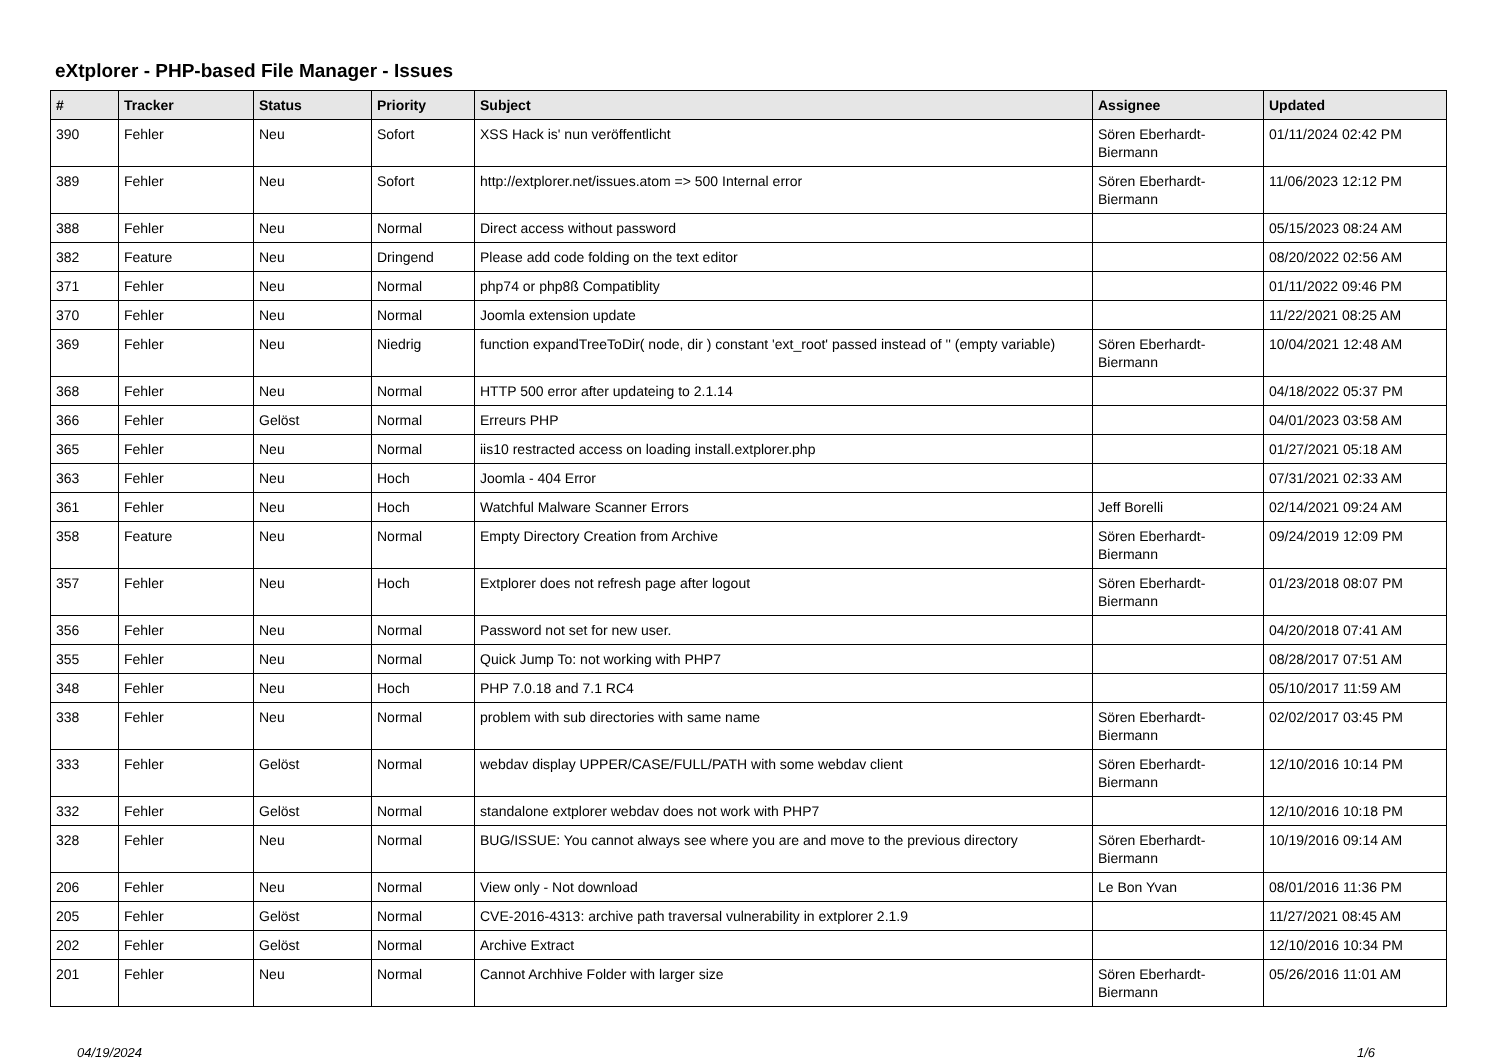eXtplorer - PHP-based File Manager - Issues
| # | Tracker | Status | Priority | Subject | Assignee | Updated |
| --- | --- | --- | --- | --- | --- | --- |
| 390 | Fehler | Neu | Sofort | XSS Hack is' nun veröffentlicht | Sören Eberhardt-Biermann | 01/11/2024 02:42 PM |
| 389 | Fehler | Neu | Sofort | http://extplorer.net/issues.atom => 500 Internal error | Sören Eberhardt-Biermann | 11/06/2023 12:12 PM |
| 388 | Fehler | Neu | Normal | Direct access without password | | 05/15/2023 08:24 AM |
| 382 | Feature | Neu | Dringend | Please add code folding on the text editor | | 08/20/2022 02:56 AM |
| 371 | Fehler | Neu | Normal | php74 or php8ß Compatiblity | | 01/11/2022 09:46 PM |
| 370 | Fehler | Neu | Normal | Joomla extension update | | 11/22/2021 08:25 AM |
| 369 | Fehler | Neu | Niedrig | function expandTreeToDir( node, dir ) constant 'ext_root' passed instead of '' (empty variable) | Sören Eberhardt-Biermann | 10/04/2021 12:48 AM |
| 368 | Fehler | Neu | Normal | HTTP 500 error after updateing to 2.1.14 | | 04/18/2022 05:37 PM |
| 366 | Fehler | Gelöst | Normal | Erreurs PHP | | 04/01/2023 03:58 AM |
| 365 | Fehler | Neu | Normal | iis10 restracted access on loading install.extplorer.php | | 01/27/2021 05:18 AM |
| 363 | Fehler | Neu | Hoch | Joomla - 404 Error | | 07/31/2021 02:33 AM |
| 361 | Fehler | Neu | Hoch | Watchful Malware Scanner Errors | Jeff Borelli | 02/14/2021 09:24 AM |
| 358 | Feature | Neu | Normal | Empty Directory Creation from Archive | Sören Eberhardt-Biermann | 09/24/2019 12:09 PM |
| 357 | Fehler | Neu | Hoch | Extplorer does not refresh page after logout | Sören Eberhardt-Biermann | 01/23/2018 08:07 PM |
| 356 | Fehler | Neu | Normal | Password not set for new user. | | 04/20/2018 07:41 AM |
| 355 | Fehler | Neu | Normal | Quick Jump To: not working with PHP7 | | 08/28/2017 07:51 AM |
| 348 | Fehler | Neu | Hoch | PHP 7.0.18 and 7.1 RC4 | | 05/10/2017 11:59 AM |
| 338 | Fehler | Neu | Normal | problem with sub directories with same name | Sören Eberhardt-Biermann | 02/02/2017 03:45 PM |
| 333 | Fehler | Gelöst | Normal | webdav display UPPER/CASE/FULL/PATH with some webdav client | Sören Eberhardt-Biermann | 12/10/2016 10:14 PM |
| 332 | Fehler | Gelöst | Normal | standalone extplorer webdav does not work with PHP7 | | 12/10/2016 10:18 PM |
| 328 | Fehler | Neu | Normal | BUG/ISSUE: You cannot always see where you are and move to the previous directory | Sören Eberhardt-Biermann | 10/19/2016 09:14 AM |
| 206 | Fehler | Neu | Normal | View only - Not download | Le Bon Yvan | 08/01/2016 11:36 PM |
| 205 | Fehler | Gelöst | Normal | CVE-2016-4313: archive path traversal vulnerability in extplorer 2.1.9 | | 11/27/2021 08:45 AM |
| 202 | Fehler | Gelöst | Normal | Archive Extract | | 12/10/2016 10:34 PM |
| 201 | Fehler | Neu | Normal | Cannot Archhive Folder with larger size | Sören Eberhardt-Biermann | 05/26/2016 11:01 AM |
04/19/2024 1/6